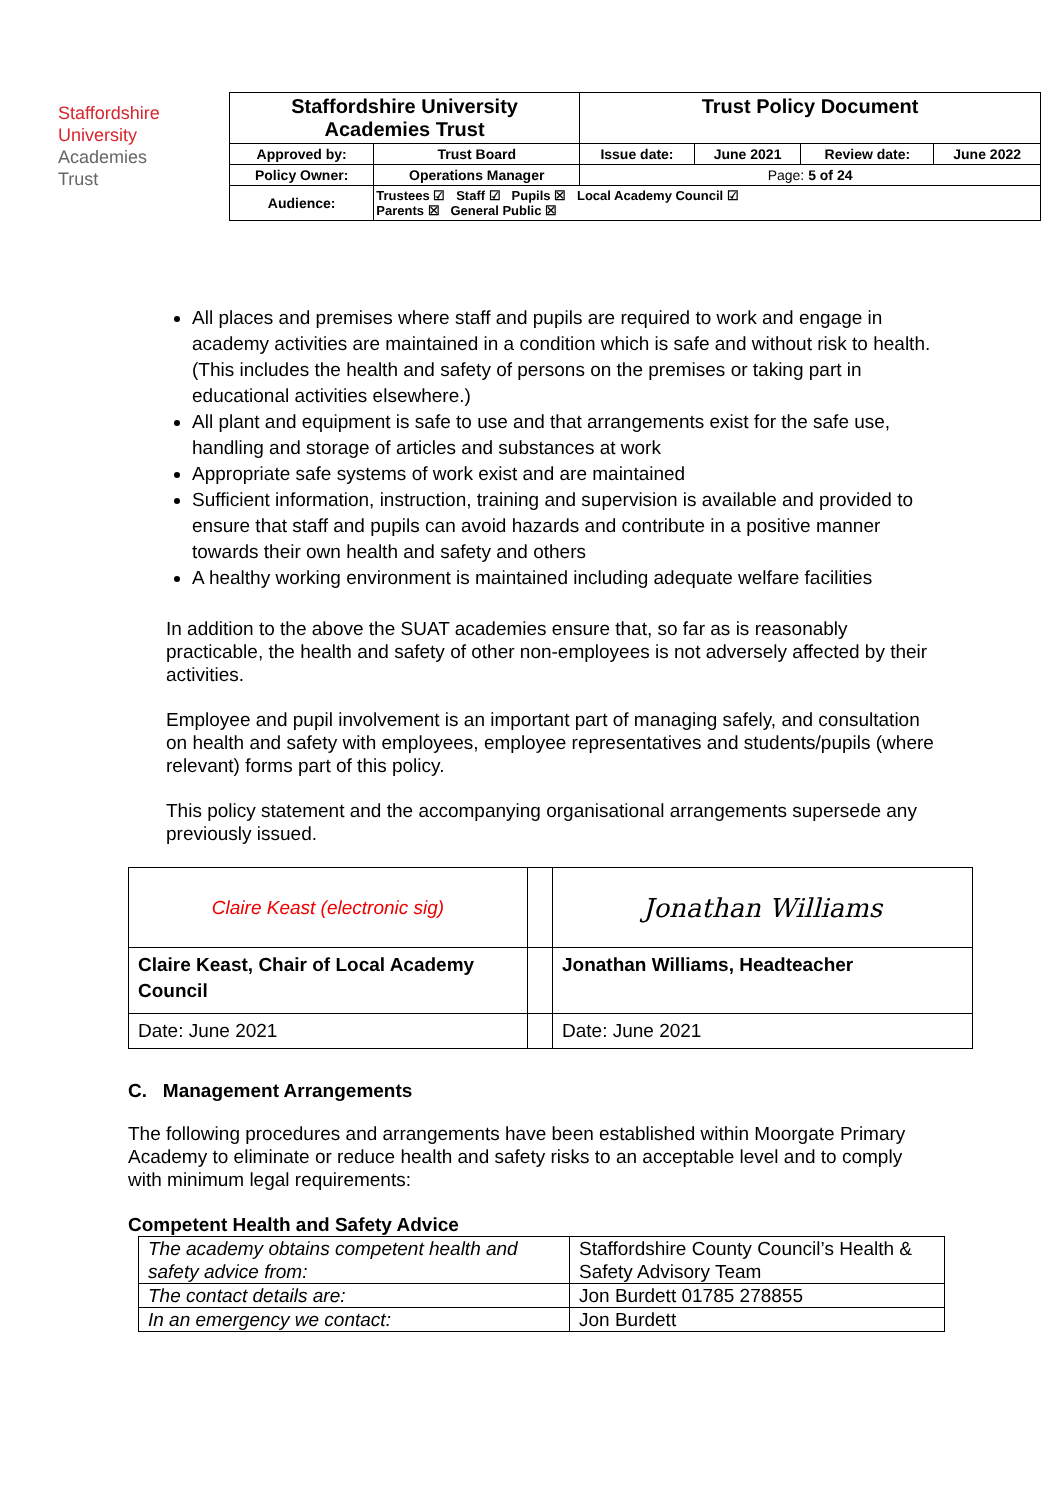Staffordshire
University
Academies
Trust
| Staffordshire University Academies Trust | | Trust Policy Document | | | |
| Approved by: | Trust Board | Issue date: | June 2021 | Review date: | June 2022 |
| Policy Owner: | Operations Manager | Page: 5 of 24 | | | |
| Audience: | Trustees ☑ Staff ☑ Pupils ☒ Local Academy Council ☑ Parents ☒ General Public ☒ | | | | |
All places and premises where staff and pupils are required to work and engage in academy activities are maintained in a condition which is safe and without risk to health. (This includes the health and safety of persons on the premises or taking part in educational activities elsewhere.)
All plant and equipment is safe to use and that arrangements exist for the safe use, handling and storage of articles and substances at work
Appropriate safe systems of work exist and are maintained
Sufficient information, instruction, training and supervision is available and provided to ensure that staff and pupils can avoid hazards and contribute in a positive manner towards their own health and safety and others
A healthy working environment is maintained including adequate welfare facilities
In addition to the above the SUAT academies ensure that, so far as is reasonably practicable, the health and safety of other non-employees is not adversely affected by their activities.
Employee and pupil involvement is an important part of managing safely, and consultation on health and safety with employees, employee representatives and students/pupils (where relevant) forms part of this policy.
This policy statement and the accompanying organisational arrangements supersede any previously issued.
| Claire Keast (electronic sig) | | Jonathan Williams |
| Claire Keast, Chair of Local Academy Council | | Jonathan Williams, Headteacher |
| Date: June 2021 | | Date: June 2021 |
C. Management Arrangements
The following procedures and arrangements have been established within Moorgate Primary Academy to eliminate or reduce health and safety risks to an acceptable level and to comply with minimum legal requirements:
Competent Health and Safety Advice
| The academy obtains competent health and safety advice from: | Staffordshire County Council’s Health & Safety Advisory Team |
| The contact details are: | Jon Burdett 01785 278855 |
| In an emergency we contact: | Jon Burdett |